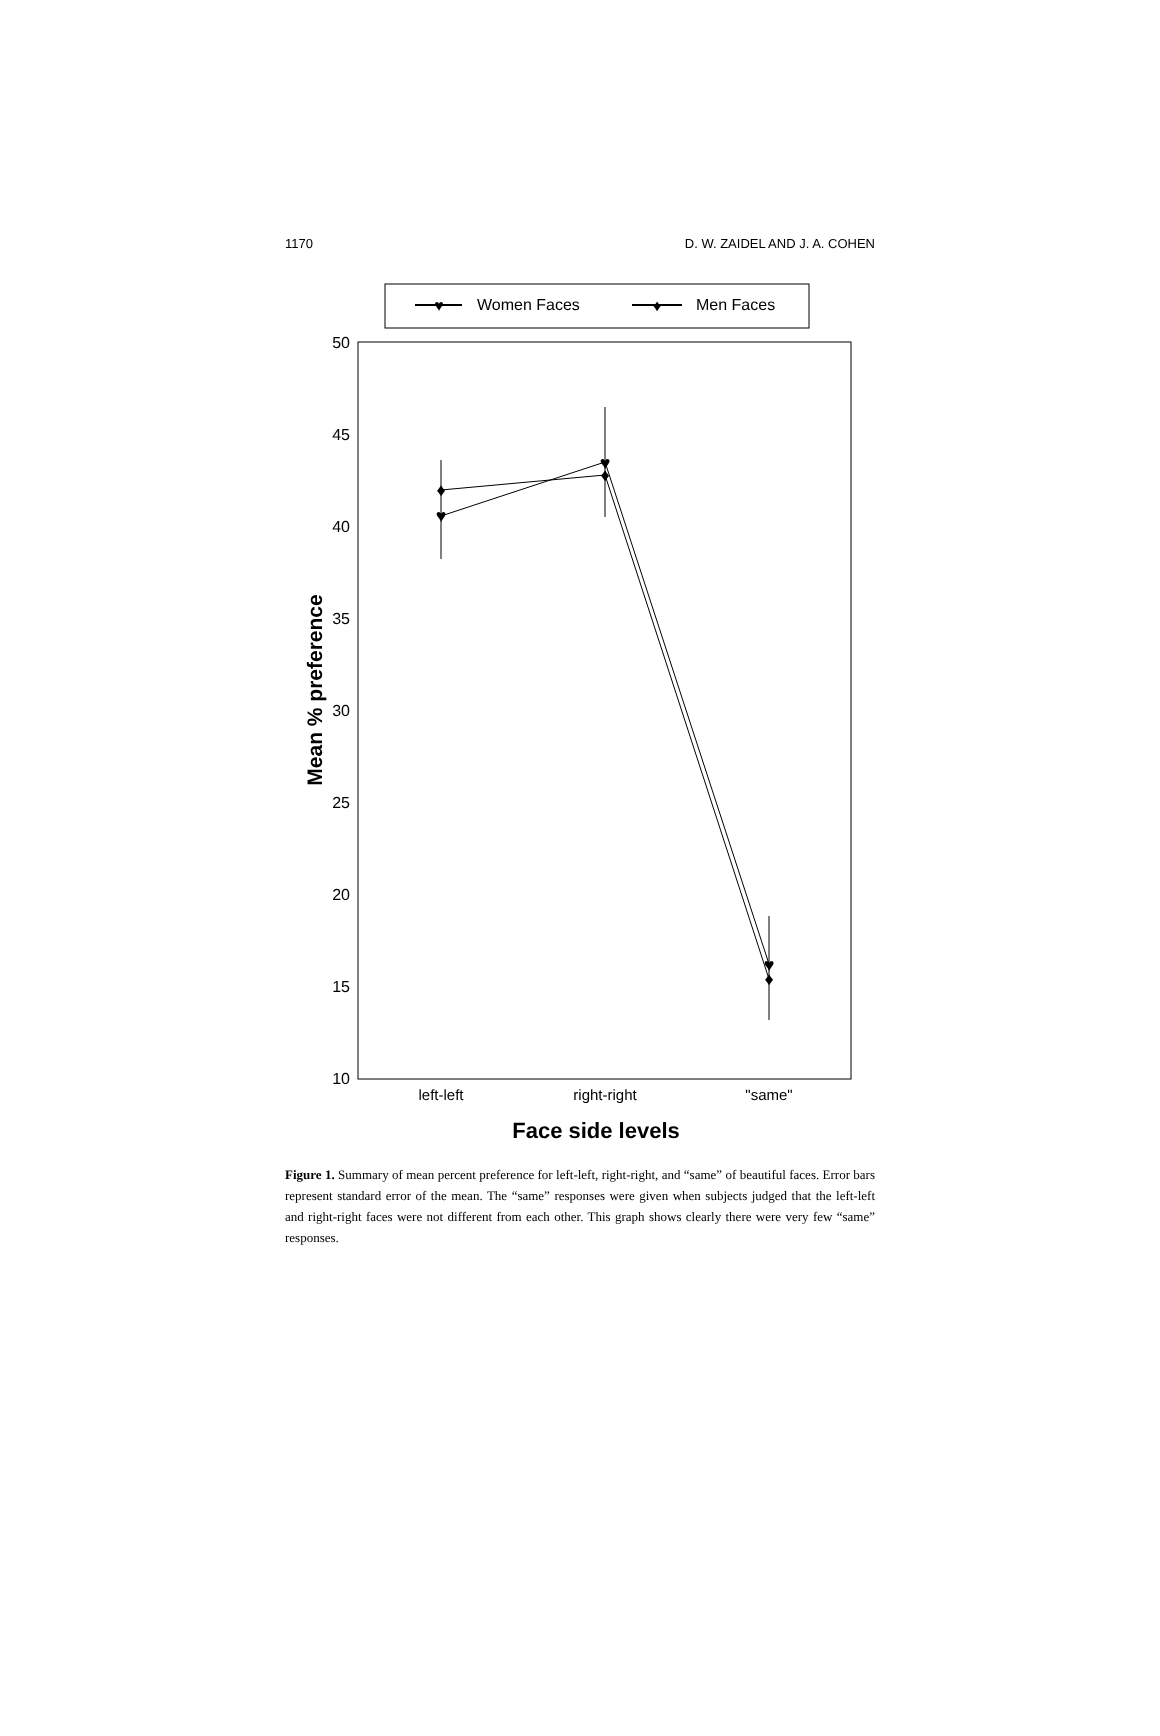1170 D. W. ZAIDEL AND J. A. COHEN
♥
Women Faces
♦
Men Faces
50
45
40
35
30
25
20
15
10
Mean % preference
♥
♥
♥
♦
♦
♦
left-left
right-right
"same"
Face side levels
Figure 1. Summary of mean percent preference for left-left, right-right, and “same” of beautiful faces. Error bars represent standard error of the mean. The “same” responses were given when subjects judged that the left-left and right-right faces were not different from each other. This graph shows clearly there were very few “same” responses.